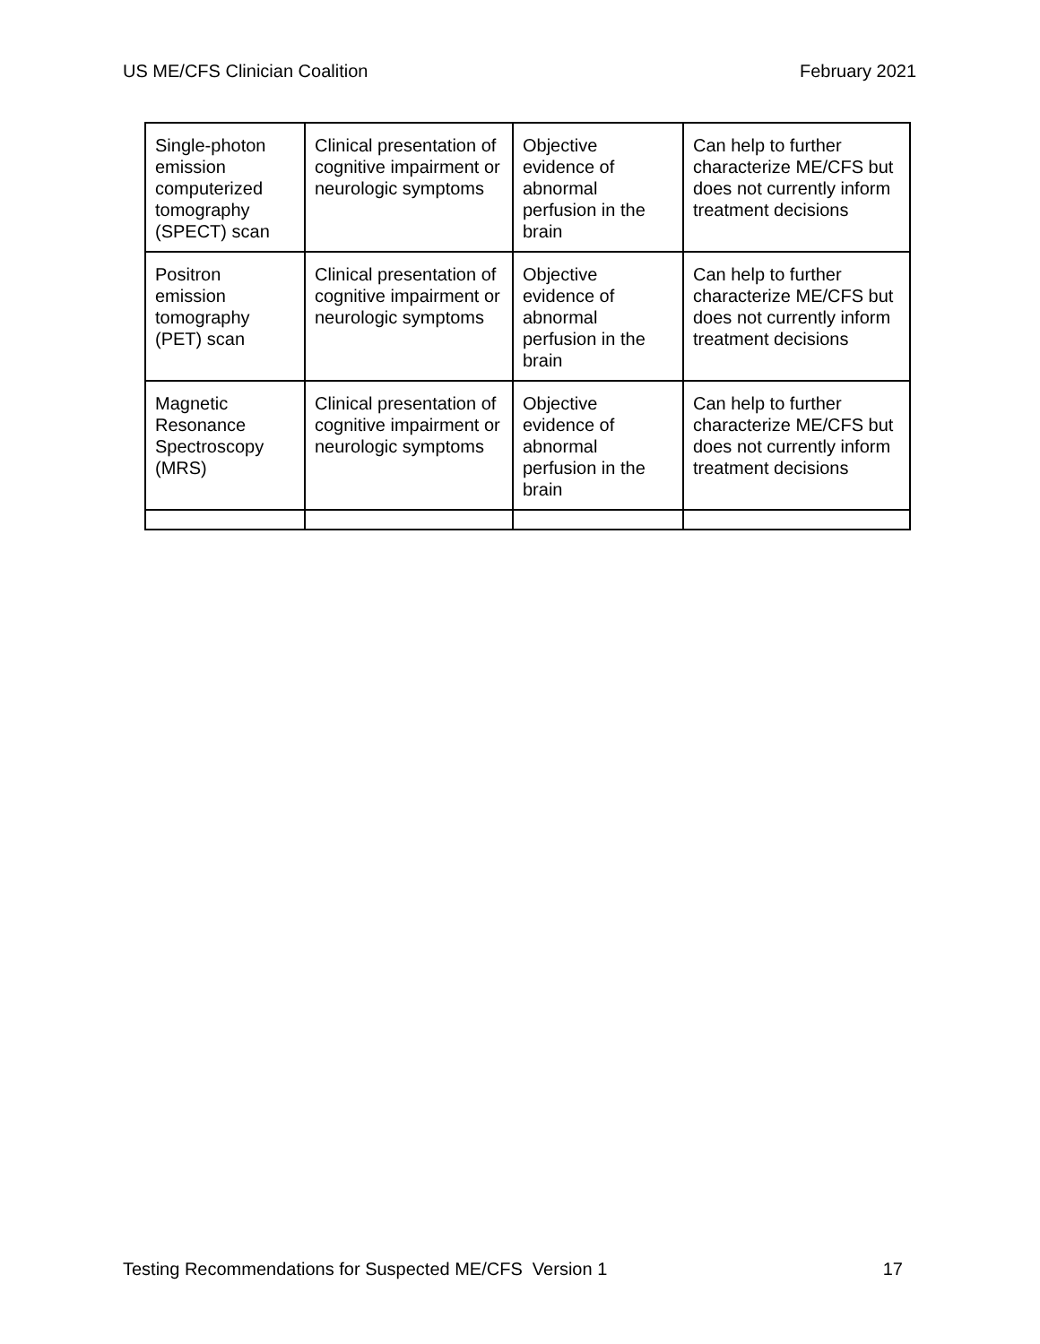US ME/CFS Clinician Coalition February 2021
| Single-photon emission computerized tomography (SPECT) scan | Clinical presentation of cognitive impairment or neurologic symptoms | Objective evidence of abnormal perfusion in the brain | Can help to further characterize ME/CFS but does not currently inform treatment decisions |
| Positron emission tomography (PET) scan | Clinical presentation of cognitive impairment or neurologic symptoms | Objective evidence of abnormal perfusion in the brain | Can help to further characterize ME/CFS but does not currently inform treatment decisions |
| Magnetic Resonance Spectroscopy (MRS) | Clinical presentation of cognitive impairment or neurologic symptoms | Objective evidence of abnormal perfusion in the brain | Can help to further characterize ME/CFS but does not currently inform treatment decisions |
Testing Recommendations for Suspected ME/CFS Version 1 17